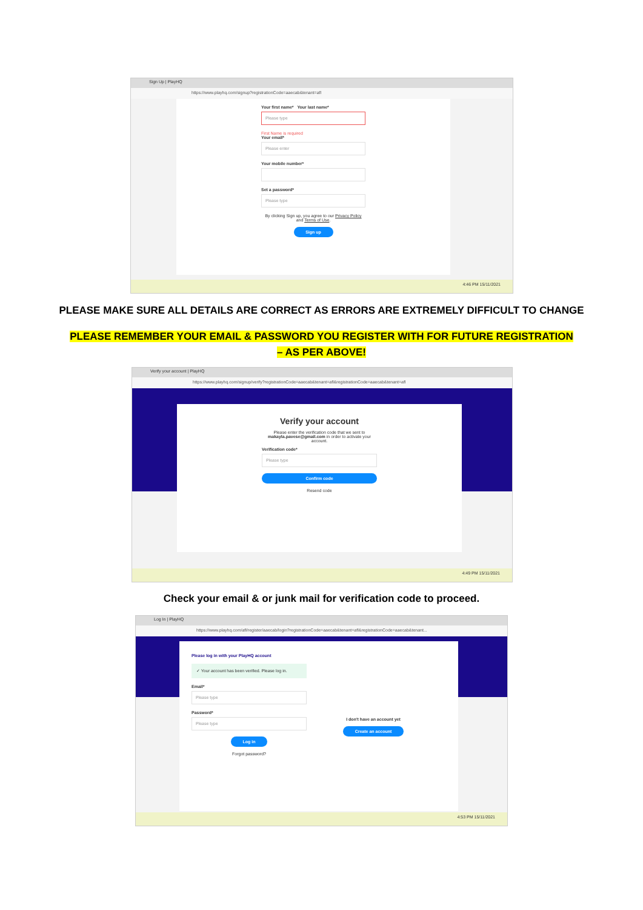Sign Up | PlayHQ
https://www.playhq.com/signup?registrationCode=aaecab&tenant=afl
Your first name* Your last name*
Please type
First Name is required
Your email*
Please enter
Your mobile number*
Set a password*
Please type
By clicking Sign up, you agree to our Privacy Policy and Terms of Use.
Sign up
4:46 PM 15/11/2021
PLEASE MAKE SURE ALL DETAILS ARE CORRECT AS ERRORS ARE EXTREMELY DIFFICULT TO CHANGE
PLEASE REMEMBER YOUR EMAIL & PASSWORD YOU REGISTER WITH FOR FUTURE REGISTRATION
– AS PER ABOVE!
Verify your account | PlayHQ
https://www.playhq.com/signup/verify?registrationCode=aaecab&tenant=afl&registrationCode=aaecab&tenant=afl
Verify your account
Please enter the verification code that we sent to makayla.pavese@gmail.com in order to activate your account.
Verification code*
Please type
Confirm code
Resend code
4:49 PM 15/11/2021
Check your email & or junk mail for verification code to proceed.
Log In | PlayHQ
https://www.playhq.com/afl/register/aaecab/login?registrationCode=aaecab&tenant=afl&registrationCode=aaecab&tenant...
Please log in with your PlayHQ account
✓ Your account has been verified. Please log in.
Email*
Please type
Password*
Please type
Log in
Forgot password?
I don't have an account yet
Create an account
4:53 PM 15/11/2021